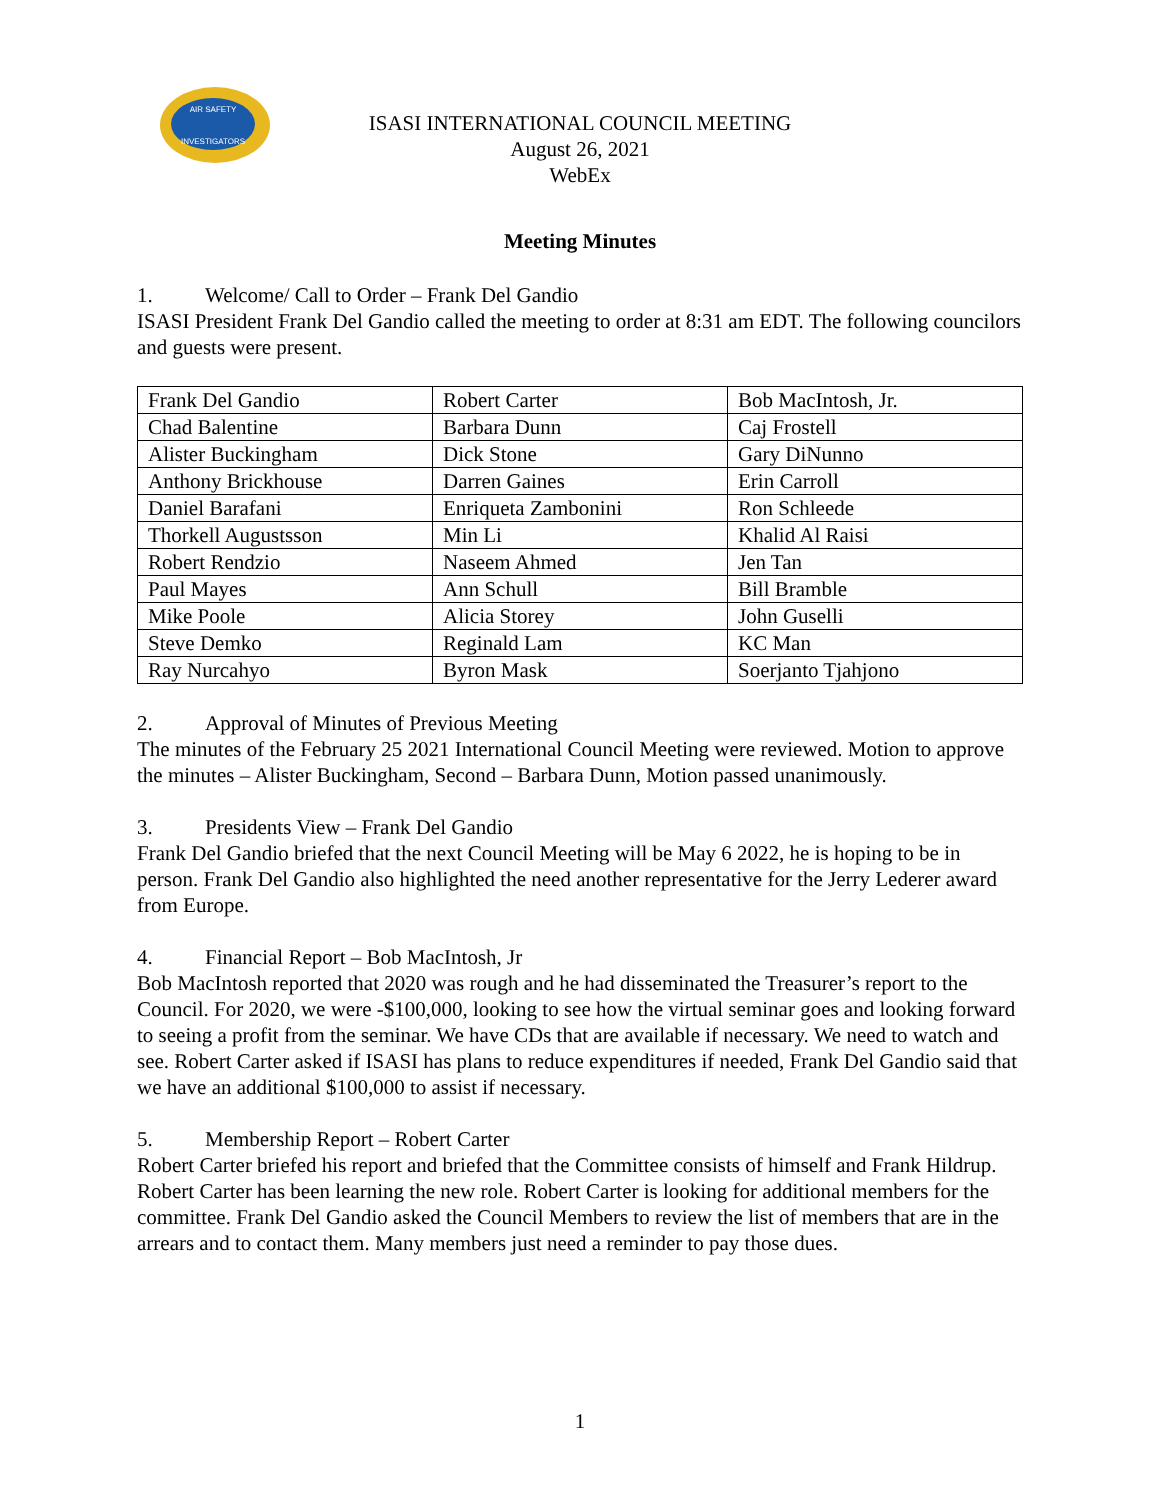AIR SAFETY
INVESTIGATORS
ISASI INTERNATIONAL COUNCIL MEETING
August 26, 2021
WebEx
Meeting Minutes
1. Welcome/ Call to Order – Frank Del Gandio
ISASI President Frank Del Gandio called the meeting to order at 8:31 am EDT. The following councilors and guests were present.
| Frank Del Gandio | Robert Carter | Bob MacIntosh, Jr. |
| Chad Balentine | Barbara Dunn | Caj Frostell |
| Alister Buckingham | Dick Stone | Gary DiNunno |
| Anthony Brickhouse | Darren Gaines | Erin Carroll |
| Daniel Barafani | Enriqueta Zambonini | Ron Schleede |
| Thorkell Augustsson | Min Li | Khalid Al Raisi |
| Robert Rendzio | Naseem Ahmed | Jen Tan |
| Paul Mayes | Ann Schull | Bill Bramble |
| Mike Poole | Alicia Storey | John Guselli |
| Steve Demko | Reginald Lam | KC Man |
| Ray Nurcahyo | Byron Mask | Soerjanto Tjahjono |
2. Approval of Minutes of Previous Meeting
The minutes of the February 25 2021 International Council Meeting were reviewed. Motion to approve the minutes – Alister Buckingham, Second – Barbara Dunn, Motion passed unanimously.
3. Presidents View – Frank Del Gandio
Frank Del Gandio briefed that the next Council Meeting will be May 6 2022, he is hoping to be in person. Frank Del Gandio also highlighted the need another representative for the Jerry Lederer award from Europe.
4. Financial Report – Bob MacIntosh, Jr
Bob MacIntosh reported that 2020 was rough and he had disseminated the Treasurer’s report to the Council. For 2020, we were -$100,000, looking to see how the virtual seminar goes and looking forward to seeing a profit from the seminar. We have CDs that are available if necessary. We need to watch and see. Robert Carter asked if ISASI has plans to reduce expenditures if needed, Frank Del Gandio said that we have an additional $100,000 to assist if necessary.
5. Membership Report – Robert Carter
Robert Carter briefed his report and briefed that the Committee consists of himself and Frank Hildrup. Robert Carter has been learning the new role. Robert Carter is looking for additional members for the committee. Frank Del Gandio asked the Council Members to review the list of members that are in the arrears and to contact them. Many members just need a reminder to pay those dues.
1